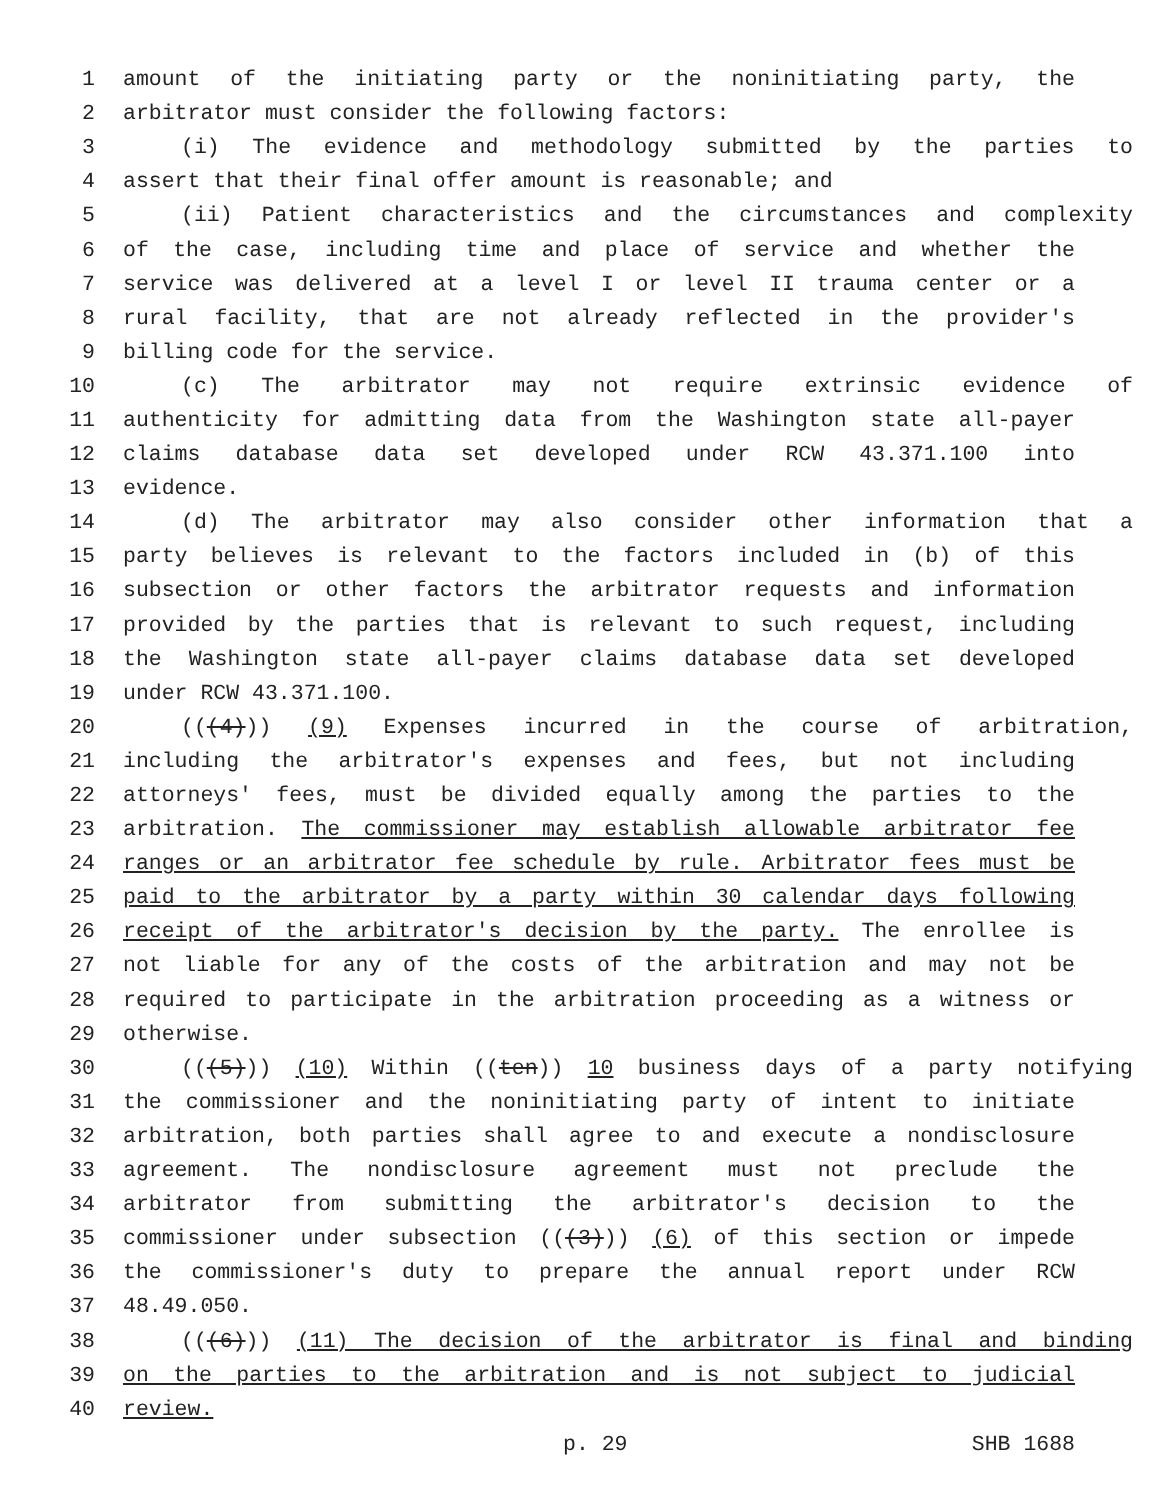1 amount of the initiating party or the noninitiating party, the
2 arbitrator must consider the following factors:
3 (i) The evidence and methodology submitted by the parties to
4 assert that their final offer amount is reasonable; and
5 (ii) Patient characteristics and the circumstances and complexity
6 of the case, including time and place of service and whether the
7 service was delivered at a level I or level II trauma center or a
8 rural facility, that are not already reflected in the provider's
9 billing code for the service.
10 (c) The arbitrator may not require extrinsic evidence of
11 authenticity for admitting data from the Washington state all-payer
12 claims database data set developed under RCW 43.371.100 into
13 evidence.
14 (d) The arbitrator may also consider other information that a
15 party believes is relevant to the factors included in (b) of this
16 subsection or other factors the arbitrator requests and information
17 provided by the parties that is relevant to such request, including
18 the Washington state all-payer claims database data set developed
19 under RCW 43.371.100.
20 (((4))) (9) Expenses incurred in the course of arbitration,
21 including the arbitrator's expenses and fees, but not including
22 attorneys' fees, must be divided equally among the parties to the
23 arbitration. The commissioner may establish allowable arbitrator fee
24 ranges or an arbitrator fee schedule by rule. Arbitrator fees must be
25 paid to the arbitrator by a party within 30 calendar days following
26 receipt of the arbitrator's decision by the party. The enrollee is
27 not liable for any of the costs of the arbitration and may not be
28 required to participate in the arbitration proceeding as a witness or
29 otherwise.
30 (((5))) (10) Within ((ten)) 10 business days of a party notifying
31 the commissioner and the noninitiating party of intent to initiate
32 arbitration, both parties shall agree to and execute a nondisclosure
33 agreement. The nondisclosure agreement must not preclude the
34 arbitrator from submitting the arbitrator's decision to the
35 commissioner under subsection (((3))) (6) of this section or impede
36 the commissioner's duty to prepare the annual report under RCW
37 48.49.050.
38 (((6))) (11) The decision of the arbitrator is final and binding
39 on the parties to the arbitration and is not subject to judicial
40 review.
p. 29 SHB 1688